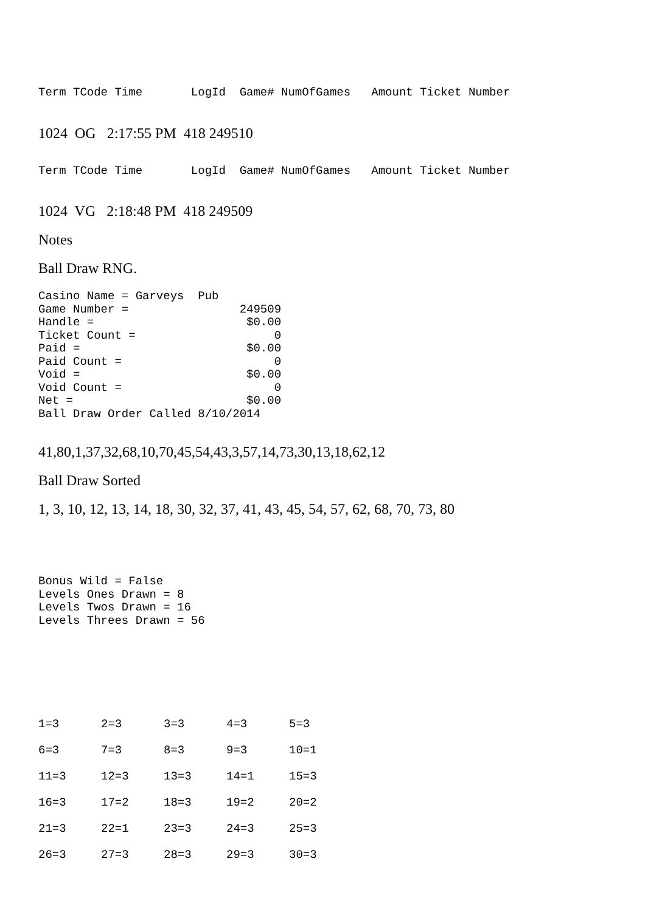Term TCode Time LogId Game# NumOfGames Amount Ticket Number
1024 OG 2:17:55 PM 418 249510
Term TCode Time LogId Game# NumOfGames Amount Ticket Number
1024 VG 2:18:48 PM 418 249509
Notes
Ball Draw RNG.
Casino Name = Garveys Pub Game Number = 249509 Handle = $0.00 Ticket Count = 0 Paid = $0.00 Paid Count = 0 Void = $0.00 Void Count = 0 Net = $0.00 Ball Draw Order Called 8/10/2014
41,80,1,37,32,68,10,70,45,54,43,3,57,14,73,30,13,18,62,12
Ball Draw Sorted
1, 3, 10, 12, 13, 14, 18, 30, 32, 37, 41, 43, 45, 54, 57, 62, 68, 70, 73, 80
Bonus Wild = False Levels Ones Drawn = 8 Levels Twos Drawn = 16 Levels Threes Drawn = 56
| 1=3 | 2=3 | 3=3 | 4=3 | 5=3 |
| 6=3 | 7=3 | 8=3 | 9=3 | 10=1 |
| 11=3 | 12=3 | 13=3 | 14=1 | 15=3 |
| 16=3 | 17=2 | 18=3 | 19=2 | 20=2 |
| 21=3 | 22=1 | 23=3 | 24=3 | 25=3 |
| 26=3 | 27=3 | 28=3 | 29=3 | 30=3 |